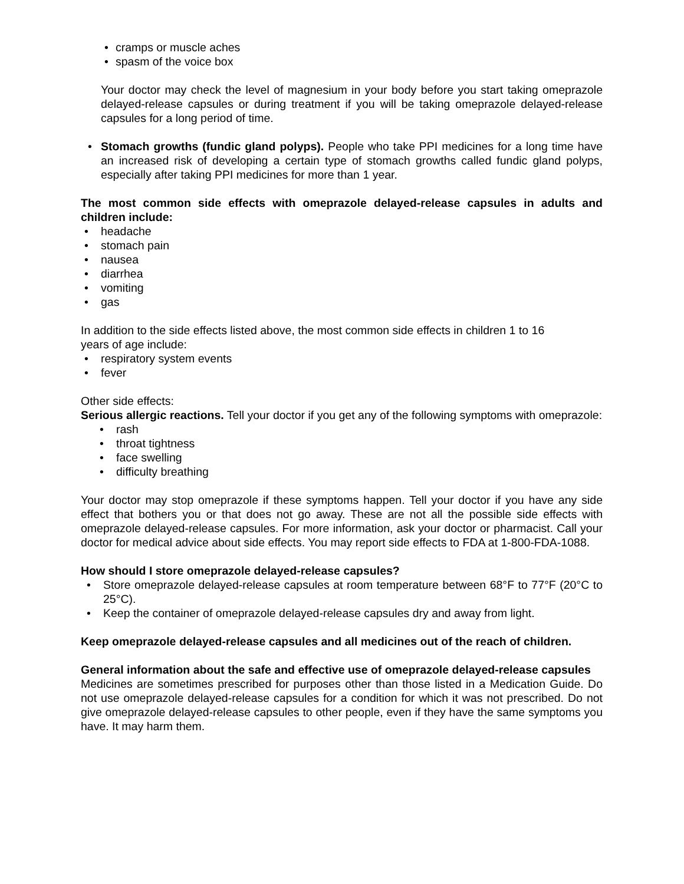• cramps or muscle aches
• spasm of the voice box
Your doctor may check the level of magnesium in your body before you start taking omeprazole delayed-release capsules or during treatment if you will be taking omeprazole delayed-release capsules for a long period of time.
• Stomach growths (fundic gland polyps). People who take PPI medicines for a long time have an increased risk of developing a certain type of stomach growths called fundic gland polyps, especially after taking PPI medicines for more than 1 year.
The most common side effects with omeprazole delayed-release capsules in adults and children include:
• headache
• stomach pain
• nausea
• diarrhea
• vomiting
• gas
In addition to the side effects listed above, the most common side effects in children 1 to 16
years of age include:
• respiratory system events
• fever
Other side effects:
Serious allergic reactions. Tell your doctor if you get any of the following symptoms with omeprazole:
• rash
• throat tightness
• face swelling
• difficulty breathing
Your doctor may stop omeprazole if these symptoms happen. Tell your doctor if you have any side effect that bothers you or that does not go away. These are not all the possible side effects with omeprazole delayed-release capsules. For more information, ask your doctor or pharmacist. Call your doctor for medical advice about side effects. You may report side effects to FDA at 1-800-FDA-1088.
How should I store omeprazole delayed-release capsules?
• Store omeprazole delayed-release capsules at room temperature between 68°F to 77°F (20°C to 25°C).
• Keep the container of omeprazole delayed-release capsules dry and away from light.
Keep omeprazole delayed-release capsules and all medicines out of the reach of children.
General information about the safe and effective use of omeprazole delayed-release capsules
Medicines are sometimes prescribed for purposes other than those listed in a Medication Guide. Do not use omeprazole delayed-release capsules for a condition for which it was not prescribed. Do not give omeprazole delayed-release capsules to other people, even if they have the same symptoms you have. It may harm them.